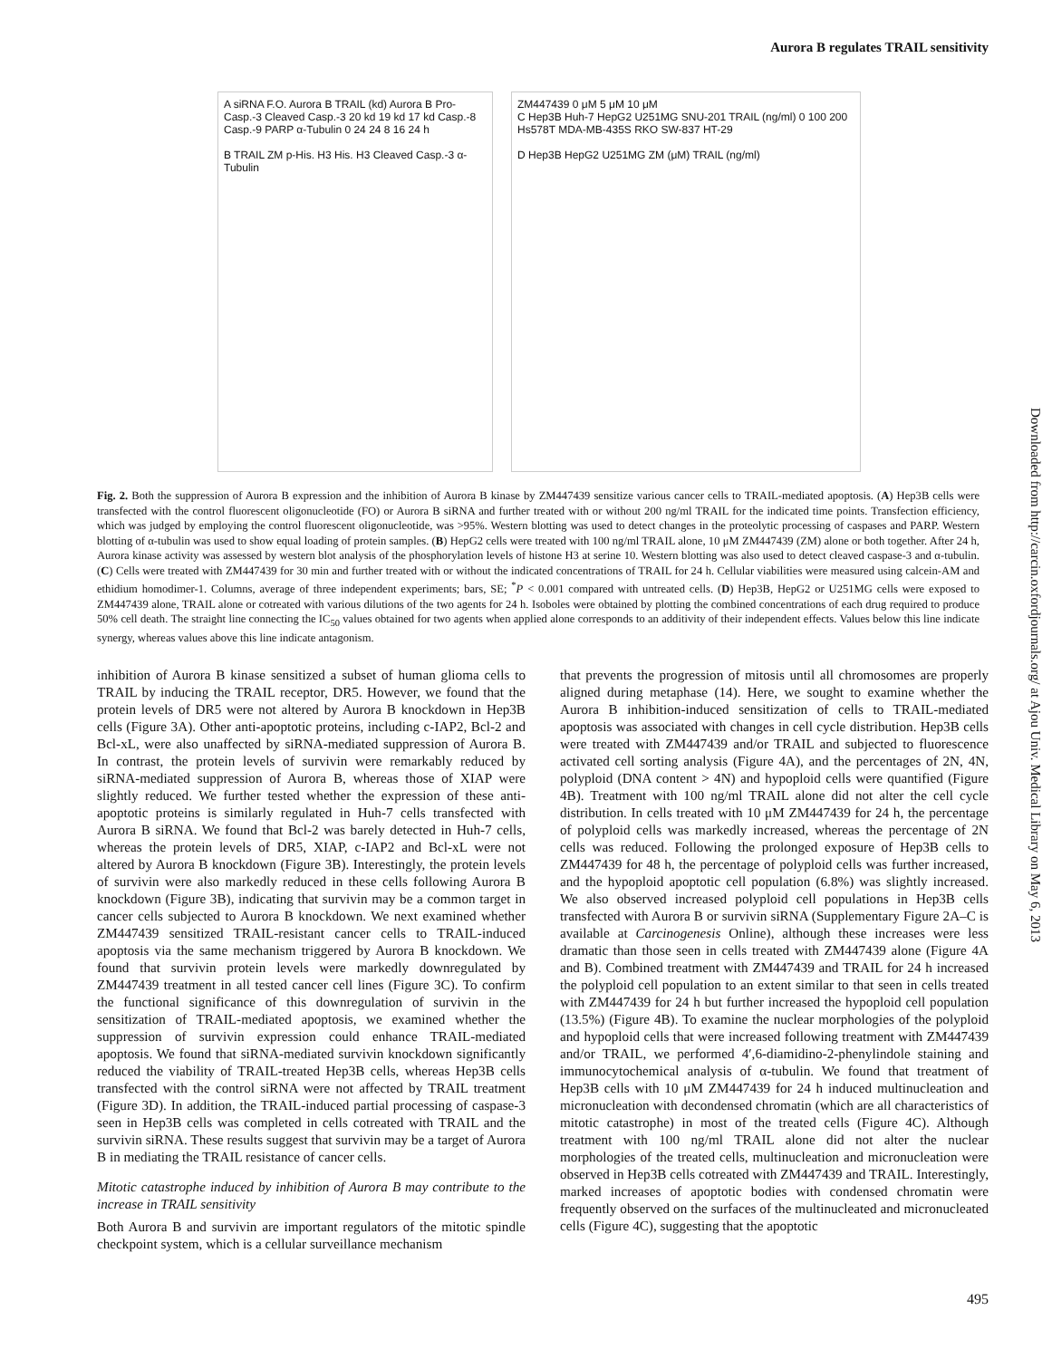Aurora B regulates TRAIL sensitivity
A siRNA F.O. Aurora B TRAIL (kd) Aurora B Pro-Casp.-3 Cleaved Casp.-3 20 kd 19 kd 17 kd Casp.-8 Casp.-9 PARP α-Tubulin 0 24 24 8 16 24 h
B TRAIL ZM p-His. H3 His. H3 Cleaved Casp.-3 α-Tubulin
ZM447439 0 μM 5 μM 10 μM
C Hep3B Huh-7 HepG2 U251MG SNU-201 TRAIL (ng/ml) 0 100 200
Hs578T MDA-MB-435S RKO SW-837 HT-29
D Hep3B HepG2 U251MG ZM (μM) TRAIL (ng/ml)
Fig. 2. Both the suppression of Aurora B expression and the inhibition of Aurora B kinase by ZM447439 sensitize various cancer cells to TRAIL-mediated apoptosis. (A) Hep3B cells were transfected with the control fluorescent oligonucleotide (FO) or Aurora B siRNA and further treated with or without 200 ng/ml TRAIL for the indicated time points. Transfection efficiency, which was judged by employing the control fluorescent oligonucleotide, was >95%. Western blotting was used to detect changes in the proteolytic processing of caspases and PARP. Western blotting of α-tubulin was used to show equal loading of protein samples. (B) HepG2 cells were treated with 100 ng/ml TRAIL alone, 10 μM ZM447439 (ZM) alone or both together. After 24 h, Aurora kinase activity was assessed by western blot analysis of the phosphorylation levels of histone H3 at serine 10. Western blotting was also used to detect cleaved caspase-3 and α-tubulin. (C) Cells were treated with ZM447439 for 30 min and further treated with or without the indicated concentrations of TRAIL for 24 h. Cellular viabilities were measured using calcein-AM and ethidium homodimer-1. Columns, average of three independent experiments; bars, SE; <sup>*</sup>P < 0.001 compared with untreated cells. (D) Hep3B, HepG2 or U251MG cells were exposed to ZM447439 alone, TRAIL alone or cotreated with various dilutions of the two agents for 24 h. Isoboles were obtained by plotting the combined concentrations of each drug required to produce 50% cell death. The straight line connecting the IC<sub>50</sub> values obtained for two agents when applied alone corresponds to an additivity of their independent effects. Values below this line indicate synergy, whereas values above this line indicate antagonism.
inhibition of Aurora B kinase sensitized a subset of human glioma cells to TRAIL by inducing the TRAIL receptor, DR5. However, we found that the protein levels of DR5 were not altered by Aurora B knockdown in Hep3B cells (Figure 3A). Other anti-apoptotic proteins, including c-IAP2, Bcl-2 and Bcl-xL, were also unaffected by siRNA-mediated suppression of Aurora B. In contrast, the protein levels of survivin were remarkably reduced by siRNA-mediated suppression of Aurora B, whereas those of XIAP were slightly reduced. We further tested whether the expression of these anti-apoptotic proteins is similarly regulated in Huh-7 cells transfected with Aurora B siRNA. We found that Bcl-2 was barely detected in Huh-7 cells, whereas the protein levels of DR5, XIAP, c-IAP2 and Bcl-xL were not altered by Aurora B knockdown (Figure 3B). Interestingly, the protein levels of survivin were also markedly reduced in these cells following Aurora B knockdown (Figure 3B), indicating that survivin may be a common target in cancer cells subjected to Aurora B knockdown. We next examined whether ZM447439 sensitized TRAIL-resistant cancer cells to TRAIL-induced apoptosis via the same mechanism triggered by Aurora B knockdown. We found that survivin protein levels were markedly downregulated by ZM447439 treatment in all tested cancer cell lines (Figure 3C). To confirm the functional significance of this downregulation of survivin in the sensitization of TRAIL-mediated apoptosis, we examined whether the suppression of survivin expression could enhance TRAIL-mediated apoptosis. We found that siRNA-mediated survivin knockdown significantly reduced the viability of TRAIL-treated Hep3B cells, whereas Hep3B cells transfected with the control siRNA were not affected by TRAIL treatment (Figure 3D). In addition, the TRAIL-induced partial processing of caspase-3 seen in Hep3B cells was completed in cells cotreated with TRAIL and the survivin siRNA. These results suggest that survivin may be a target of Aurora B in mediating the TRAIL resistance of cancer cells.
Mitotic catastrophe induced by inhibition of Aurora B may contribute to the increase in TRAIL sensitivity
Both Aurora B and survivin are important regulators of the mitotic spindle checkpoint system, which is a cellular surveillance mechanism
that prevents the progression of mitosis until all chromosomes are properly aligned during metaphase (14). Here, we sought to examine whether the Aurora B inhibition-induced sensitization of cells to TRAIL-mediated apoptosis was associated with changes in cell cycle distribution. Hep3B cells were treated with ZM447439 and/or TRAIL and subjected to fluorescence activated cell sorting analysis (Figure 4A), and the percentages of 2N, 4N, polyploid (DNA content > 4N) and hypoploid cells were quantified (Figure 4B). Treatment with 100 ng/ml TRAIL alone did not alter the cell cycle distribution. In cells treated with 10 μM ZM447439 for 24 h, the percentage of polyploid cells was markedly increased, whereas the percentage of 2N cells was reduced. Following the prolonged exposure of Hep3B cells to ZM447439 for 48 h, the percentage of polyploid cells was further increased, and the hypoploid apoptotic cell population (6.8%) was slightly increased. We also observed increased polyploid cell populations in Hep3B cells transfected with Aurora B or survivin siRNA (Supplementary Figure 2A–C is available at Carcinogenesis Online), although these increases were less dramatic than those seen in cells treated with ZM447439 alone (Figure 4A and B). Combined treatment with ZM447439 and TRAIL for 24 h increased the polyploid cell population to an extent similar to that seen in cells treated with ZM447439 for 24 h but further increased the hypoploid cell population (13.5%) (Figure 4B). To examine the nuclear morphologies of the polyploid and hypoploid cells that were increased following treatment with ZM447439 and/or TRAIL, we performed 4′,6-diamidino-2-phenylindole staining and immunocytochemical analysis of α-tubulin. We found that treatment of Hep3B cells with 10 μM ZM447439 for 24 h induced multinucleation and micronucleation with decondensed chromatin (which are all characteristics of mitotic catastrophe) in most of the treated cells (Figure 4C). Although treatment with 100 ng/ml TRAIL alone did not alter the nuclear morphologies of the treated cells, multinucleation and micronucleation were observed in Hep3B cells cotreated with ZM447439 and TRAIL. Interestingly, marked increases of apoptotic bodies with condensed chromatin were frequently observed on the surfaces of the multinucleated and micronucleated cells (Figure 4C), suggesting that the apoptotic
495
Downloaded from http://carcin.oxfordjournals.org/ at Ajou Univ. Medical Library on May 6, 2013